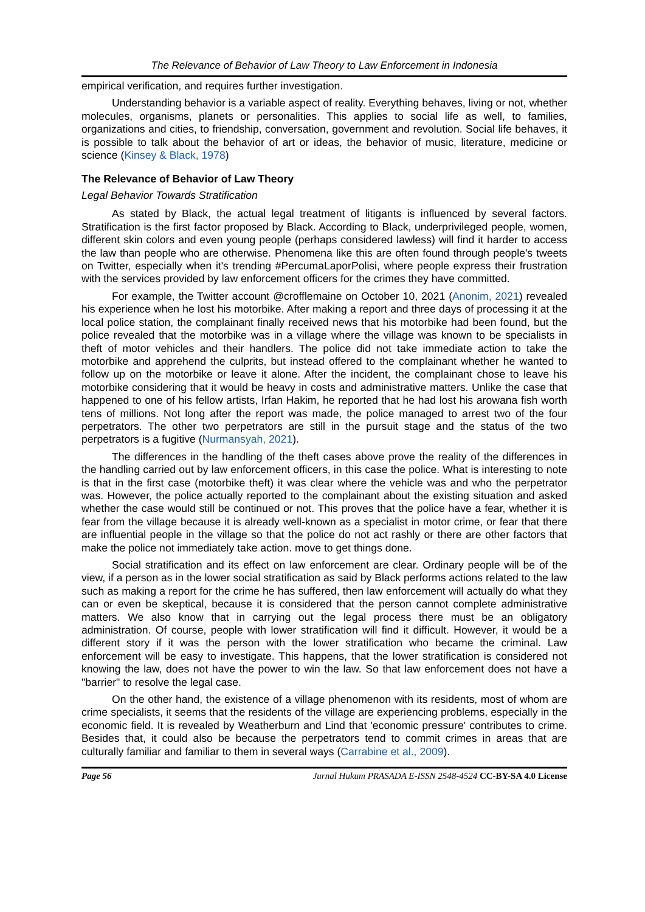The Relevance of Behavior of Law Theory to Law Enforcement in Indonesia
empirical verification, and requires further investigation.
Understanding behavior is a variable aspect of reality. Everything behaves, living or not, whether molecules, organisms, planets or personalities. This applies to social life as well, to families, organizations and cities, to friendship, conversation, government and revolution. Social life behaves, it is possible to talk about the behavior of art or ideas, the behavior of music, literature, medicine or science (Kinsey & Black, 1978)
The Relevance of Behavior of Law Theory
Legal Behavior Towards Stratification
As stated by Black, the actual legal treatment of litigants is influenced by several factors. Stratification is the first factor proposed by Black. According to Black, underprivileged people, women, different skin colors and even young people (perhaps considered lawless) will find it harder to access the law than people who are otherwise. Phenomena like this are often found through people's tweets on Twitter, especially when it's trending #PercumaLaporPolisi, where people express their frustration with the services provided by law enforcement officers for the crimes they have committed.
For example, the Twitter account @crofflemaine on October 10, 2021 (Anonim, 2021) revealed his experience when he lost his motorbike. After making a report and three days of processing it at the local police station, the complainant finally received news that his motorbike had been found, but the police revealed that the motorbike was in a village where the village was known to be specialists in theft of motor vehicles and their handlers. The police did not take immediate action to take the motorbike and apprehend the culprits, but instead offered to the complainant whether he wanted to follow up on the motorbike or leave it alone. After the incident, the complainant chose to leave his motorbike considering that it would be heavy in costs and administrative matters. Unlike the case that happened to one of his fellow artists, Irfan Hakim, he reported that he had lost his arowana fish worth tens of millions. Not long after the report was made, the police managed to arrest two of the four perpetrators. The other two perpetrators are still in the pursuit stage and the status of the two perpetrators is a fugitive (Nurmansyah, 2021).
The differences in the handling of the theft cases above prove the reality of the differences in the handling carried out by law enforcement officers, in this case the police. What is interesting to note is that in the first case (motorbike theft) it was clear where the vehicle was and who the perpetrator was. However, the police actually reported to the complainant about the existing situation and asked whether the case would still be continued or not. This proves that the police have a fear, whether it is fear from the village because it is already well-known as a specialist in motor crime, or fear that there are influential people in the village so that the police do not act rashly or there are other factors that make the police not immediately take action. move to get things done.
Social stratification and its effect on law enforcement are clear. Ordinary people will be of the view, if a person as in the lower social stratification as said by Black performs actions related to the law such as making a report for the crime he has suffered, then law enforcement will actually do what they can or even be skeptical, because it is considered that the person cannot complete administrative matters. We also know that in carrying out the legal process there must be an obligatory administration. Of course, people with lower stratification will find it difficult. However, it would be a different story if it was the person with the lower stratification who became the criminal. Law enforcement will be easy to investigate. This happens, that the lower stratification is considered not knowing the law, does not have the power to win the law. So that law enforcement does not have a "barrier" to resolve the legal case.
On the other hand, the existence of a village phenomenon with its residents, most of whom are crime specialists, it seems that the residents of the village are experiencing problems, especially in the economic field. It is revealed by Weatherburn and Lind that 'economic pressure' contributes to crime. Besides that, it could also be because the perpetrators tend to commit crimes in areas that are culturally familiar and familiar to them in several ways (Carrabine et al., 2009).
Page 56 Jurnal Hukum PRASADA E-ISSN 2548-4524 CC-BY-SA 4.0 License